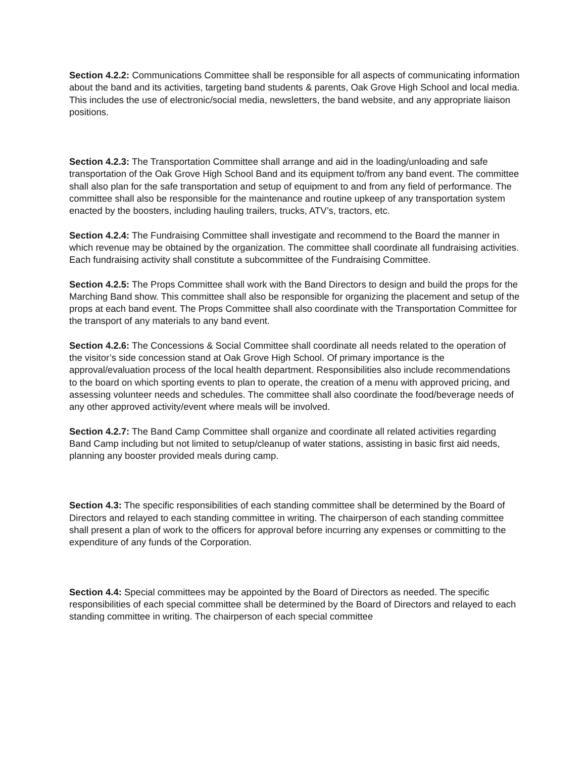Section 4.2.2: Communications Committee shall be responsible for all aspects of communicating information about the band and its activities, targeting band students & parents, Oak Grove High School and local media. This includes the use of electronic/social media, newsletters, the band website, and any appropriate liaison positions.
Section 4.2.3: The Transportation Committee shall arrange and aid in the loading/unloading and safe transportation of the Oak Grove High School Band and its equipment to/from any band event. The committee shall also plan for the safe transportation and setup of equipment to and from any field of performance. The committee shall also be responsible for the maintenance and routine upkeep of any transportation system enacted by the boosters, including hauling trailers, trucks, ATV’s, tractors, etc.
Section 4.2.4: The Fundraising Committee shall investigate and recommend to the Board the manner in which revenue may be obtained by the organization. The committee shall coordinate all fundraising activities. Each fundraising activity shall constitute a subcommittee of the Fundraising Committee.
Section 4.2.5: The Props Committee shall work with the Band Directors to design and build the props for the Marching Band show. This committee shall also be responsible for organizing the placement and setup of the props at each band event. The Props Committee shall also coordinate with the Transportation Committee for the transport of any materials to any band event.
Section 4.2.6: The Concessions & Social Committee shall coordinate all needs related to the operation of the visitor’s side concession stand at Oak Grove High School. Of primary importance is the approval/evaluation process of the local health department. Responsibilities also include recommendations to the board on which sporting events to plan to operate, the creation of a menu with approved pricing, and assessing volunteer needs and schedules. The committee shall also coordinate the food/beverage needs of any other approved activity/event where meals will be involved.
Section 4.2.7: The Band Camp Committee shall organize and coordinate all related activities regarding Band Camp including but not limited to setup/cleanup of water stations, assisting in basic first aid needs, planning any booster provided meals during camp.
Section 4.3: The specific responsibilities of each standing committee shall be determined by the Board of Directors and relayed to each standing committee in writing. The chairperson of each standing committee shall present a plan of work to the officers for approval before incurring any expenses or committing to the expenditure of any funds of the Corporation.
Section 4.4: Special committees may be appointed by the Board of Directors as needed. The specific responsibilities of each special committee shall be determined by the Board of Directors and relayed to each standing committee in writing. The chairperson of each special committee